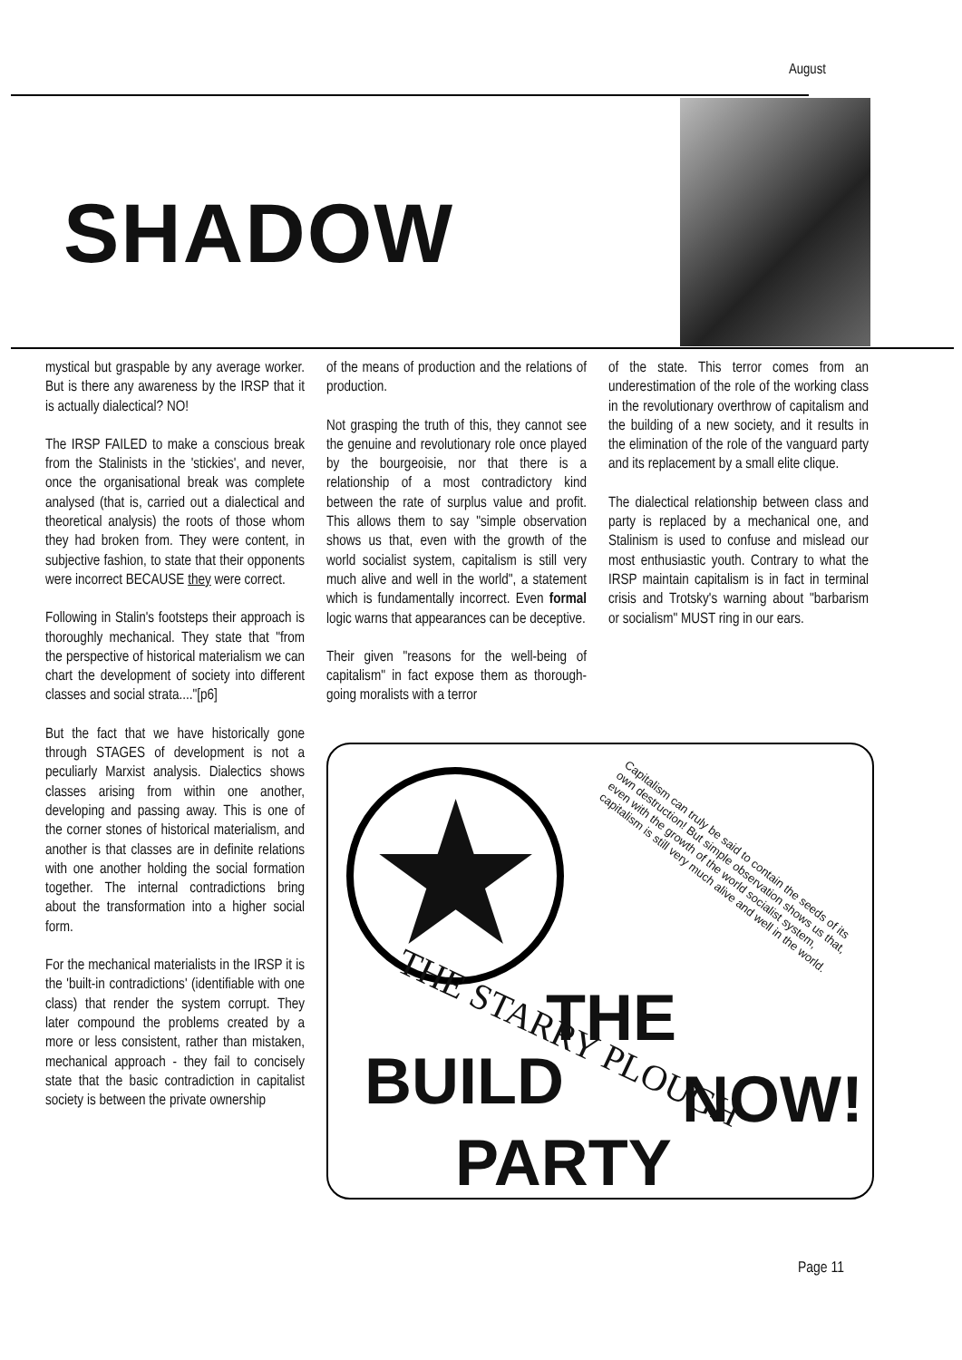August
SHADOW
mystical but graspable by any average worker. But is there any awareness by the IRSP that it is actually dialectical? NO!
The IRSP FAILED to make a conscious break from the Stalinists in the 'stickies', and never, once the organisational break was complete analysed (that is, carried out a dialectical and theoretical analysis) the roots of those whom they had broken from. They were content, in subjective fashion, to state that their opponents were incorrect BECAUSE they were correct.
Following in Stalin's footsteps their approach is thoroughly mechanical. They state that "from the perspective of historical materialism we can chart the development of society into different classes and social strata...."[p6]
But the fact that we have historically gone through STAGES of development is not a peculiarly Marxist analysis. Dialectics shows classes arising from within one another, developing and passing away. This is one of the corner stones of historical materialism, and another is that classes are in definite relations with one another holding the social formation together. The internal contradictions bring about the transformation into a higher social form.
For the mechanical materialists in the IRSP it is the 'built-in contradictions' (identifiable with one class) that render the system corrupt. They later compound the problems created by a more or less consistent, rather than mistaken, mechanical approach - they fail to concisely state that the basic contradiction in capitalist society is between the private ownership
of the means of production and the relations of production.
Not grasping the truth of this, they cannot see the genuine and revolutionary role once played by the bourgeoisie, nor that there is a relationship of a most contradictory kind between the rate of surplus value and profit. This allows them to say "simple observation shows us that, even with the growth of the world socialist system, capitalism is still very much alive and well in the world", a statement which is fundamentally incorrect. Even formal logic warns that appearances can be deceptive.
Their given "reasons for the well-being of capitalism" in fact expose them as thorough-going moralists with a terror
of the state. This terror comes from an underestimation of the role of the working class in the revolutionary overthrow of capitalism and the building of a new society, and it results in the elimination of the role of the vanguard party and its replacement by a small elite clique.
The dialectical relationship between class and party is replaced by a mechanical one, and Stalinism is used to confuse and mislead our most enthusiastic youth. Contrary to what the IRSP maintain capitalism is in fact in terminal crisis and Trotsky's warning about "barbarism or socialism" MUST ring in our ears.
★
Capitalism can truly be said to contain the seeds of its own destruction! But simple observation shows us that, even with the growth of the world socialist system, capitalism is still very much alive and well in the world.
BUILD
THE
PARTY
NOW!
THE STARRY PLOUGH
Page 11